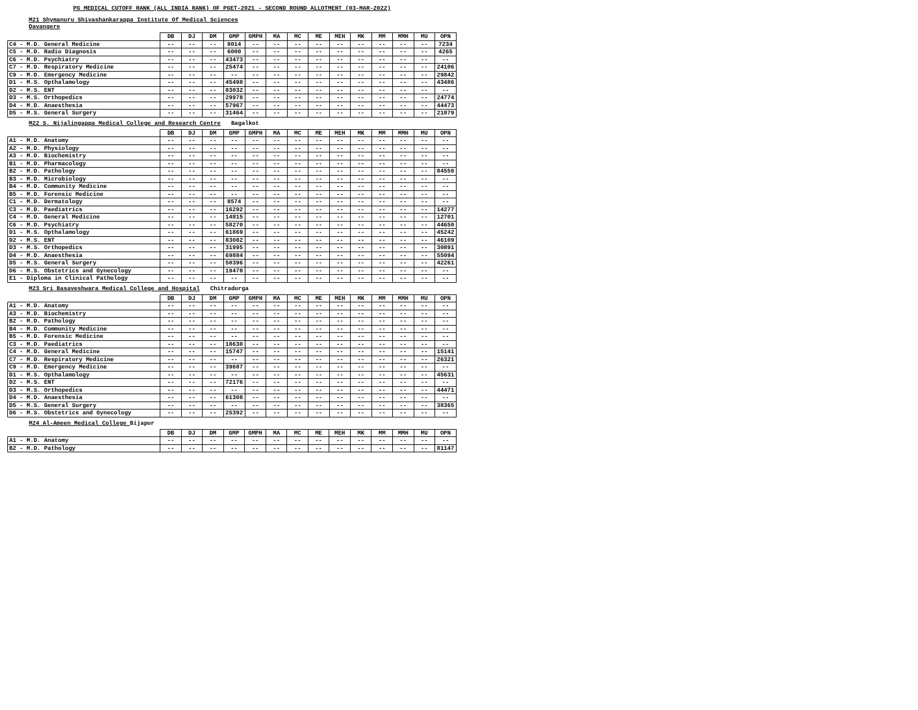PG MEDICAL CUTOFF RANK (ALL INDIA RANK) OF PGET-2021 - SECOND ROUND ALLOTMENT (03-MAR-2022)
M21 Shymanuru Shivashankarappa Institute Of Medical Sciences
Davangere
| | DB | DJ | DM | GMP | GMPH | MA | MC | ME | MEH | MK | MM | MMH | MU | OPN |
| --- | --- | --- | --- | --- | --- | --- | --- | --- | --- | --- | --- | --- | --- | --- |
| C4 - M.D. General Medicine | -- | -- | -- | 8014 | -- | -- | -- | -- | -- | -- | -- | -- | -- | 7234 |
| C5 - M.D. Radio Diagnosis | -- | -- | -- | 6000 | -- | -- | -- | -- | -- | -- | -- | -- | -- | 4265 |
| C6 - M.D. Psychiatry | -- | -- | -- | 43473 | -- | -- | -- | -- | -- | -- | -- | -- | -- | -- |
| C7 - M.D. Respiratory Medicine | -- | -- | -- | 25474 | -- | -- | -- | -- | -- | -- | -- | -- | -- | 24106 |
| C9 - M.D. Emergency Medicine | -- | -- | -- | -- | -- | -- | -- | -- | -- | -- | -- | -- | -- | 29842 |
| D1 - M.S. Opthalamology | -- | -- | -- | 45498 | -- | -- | -- | -- | -- | -- | -- | -- | -- | 43486 |
| D2 - M.S. ENT | -- | -- | -- | 83032 | -- | -- | -- | -- | -- | -- | -- | -- | -- | -- |
| D3 - M.S. Orthopedics | -- | -- | -- | 29978 | -- | -- | -- | -- | -- | -- | -- | -- | -- | 24774 |
| D4 - M.D. Anaesthesia | -- | -- | -- | 57967 | -- | -- | -- | -- | -- | -- | -- | -- | -- | 44473 |
| D5 - M.S. General Surgery | -- | -- | -- | 31464 | -- | -- | -- | -- | -- | -- | -- | -- | -- | 21879 |
M22 S. Nijalingappa Medical College and Research Centre Bagalkot
| | DB | DJ | DM | GMP | GMPH | MA | MC | ME | MEH | MK | MM | MMH | MU | OPN |
| --- | --- | --- | --- | --- | --- | --- | --- | --- | --- | --- | --- | --- | --- | --- |
| A1 - M.D. Anatomy | -- | -- | -- | -- | -- | -- | -- | -- | -- | -- | -- | -- | -- | -- |
| A2 - M.D. Physiology | -- | -- | -- | -- | -- | -- | -- | -- | -- | -- | -- | -- | -- | -- |
| A3 - M.D. Biochemistry | -- | -- | -- | -- | -- | -- | -- | -- | -- | -- | -- | -- | -- | -- |
| B1 - M.D. Pharmacology | -- | -- | -- | -- | -- | -- | -- | -- | -- | -- | -- | -- | -- | -- |
| B2 - M.D. Pathology | -- | -- | -- | -- | -- | -- | -- | -- | -- | -- | -- | -- | -- | 84550 |
| B3 - M.D. Microbiology | -- | -- | -- | -- | -- | -- | -- | -- | -- | -- | -- | -- | -- | -- |
| B4 - M.D. Community Medicine | -- | -- | -- | -- | -- | -- | -- | -- | -- | -- | -- | -- | -- | -- |
| B5 - M.D. Forensic Medicine | -- | -- | -- | -- | -- | -- | -- | -- | -- | -- | -- | -- | -- | -- |
| C1 - M.D. Dermatology | -- | -- | -- | 8574 | -- | -- | -- | -- | -- | -- | -- | -- | -- | -- |
| C3 - M.D. Paediatrics | -- | -- | -- | 16292 | -- | -- | -- | -- | -- | -- | -- | -- | -- | 14277 |
| C4 - M.D. General Medicine | -- | -- | -- | 14815 | -- | -- | -- | -- | -- | -- | -- | -- | -- | 12701 |
| C6 - M.D. Psychiatry | -- | -- | -- | 58270 | -- | -- | -- | -- | -- | -- | -- | -- | -- | 44650 |
| D1 - M.S. Opthalamology | -- | -- | -- | 61869 | -- | -- | -- | -- | -- | -- | -- | -- | -- | 45242 |
| D2 - M.S. ENT | -- | -- | -- | 83082 | -- | -- | -- | -- | -- | -- | -- | -- | -- | 46109 |
| D3 - M.S. Orthopedics | -- | -- | -- | 31995 | -- | -- | -- | -- | -- | -- | -- | -- | -- | 30891 |
| D4 - M.D. Anaesthesia | -- | -- | -- | 69884 | -- | -- | -- | -- | -- | -- | -- | -- | -- | 55094 |
| D5 - M.S. General Surgery | -- | -- | -- | 50396 | -- | -- | -- | -- | -- | -- | -- | -- | -- | 42261 |
| D6 - M.S. Obstetrics and Gynecology | -- | -- | -- | 19478 | -- | -- | -- | -- | -- | -- | -- | -- | -- | -- |
| E1 - Diploma in Clinical Pathology | -- | -- | -- | -- | -- | -- | -- | -- | -- | -- | -- | -- | -- | -- |
M23 Sri Basaveshwara Medical College and Hospital Chitradurga
| | DB | DJ | DM | GMP | GMPH | MA | MC | ME | MEH | MK | MM | MMH | MU | OPN |
| --- | --- | --- | --- | --- | --- | --- | --- | --- | --- | --- | --- | --- | --- | --- |
| A1 - M.D. Anatomy | -- | -- | -- | -- | -- | -- | -- | -- | -- | -- | -- | -- | -- | -- |
| A3 - M.D. Biochemistry | -- | -- | -- | -- | -- | -- | -- | -- | -- | -- | -- | -- | -- | -- |
| B2 - M.D. Pathology | -- | -- | -- | -- | -- | -- | -- | -- | -- | -- | -- | -- | -- | -- |
| B4 - M.D. Community Medicine | -- | -- | -- | -- | -- | -- | -- | -- | -- | -- | -- | -- | -- | -- |
| B5 - M.D. Forensic Medicine | -- | -- | -- | -- | -- | -- | -- | -- | -- | -- | -- | -- | -- | -- |
| C3 - M.D. Paediatrics | -- | -- | -- | 18630 | -- | -- | -- | -- | -- | -- | -- | -- | -- | -- |
| C4 - M.D. General Medicine | -- | -- | -- | 15747 | -- | -- | -- | -- | -- | -- | -- | -- | -- | 15141 |
| C7 - M.D. Respiratory Medicine | -- | -- | -- | -- | -- | -- | -- | -- | -- | -- | -- | -- | -- | 26321 |
| C9 - M.D. Emergency Medicine | -- | -- | -- | 39687 | -- | -- | -- | -- | -- | -- | -- | -- | -- | -- |
| D1 - M.S. Opthalamology | -- | -- | -- | -- | -- | -- | -- | -- | -- | -- | -- | -- | -- | 45631 |
| D2 - M.S. ENT | -- | -- | -- | 72176 | -- | -- | -- | -- | -- | -- | -- | -- | -- | -- |
| D3 - M.S. Orthopedics | -- | -- | -- | -- | -- | -- | -- | -- | -- | -- | -- | -- | -- | 44471 |
| D4 - M.D. Anaesthesia | -- | -- | -- | 61308 | -- | -- | -- | -- | -- | -- | -- | -- | -- | -- |
| D5 - M.S. General Surgery | -- | -- | -- | -- | -- | -- | -- | -- | -- | -- | -- | -- | -- | 38365 |
| D6 - M.S. Obstetrics and Gynecology | -- | -- | -- | 25392 | -- | -- | -- | -- | -- | -- | -- | -- | -- | -- |
M24 Al-Ameen Medical College Bijapur
| | DB | DJ | DM | GMP | GMPH | MA | MC | ME | MEH | MK | MM | MMH | MU | OPN |
| --- | --- | --- | --- | --- | --- | --- | --- | --- | --- | --- | --- | --- | --- | --- |
| A1 - M.D. Anatomy | -- | -- | -- | -- | -- | -- | -- | -- | -- | -- | -- | -- | -- | -- |
| B2 - M.D. Pathology | -- | -- | -- | -- | -- | -- | -- | -- | -- | -- | -- | -- | -- | 81147 |